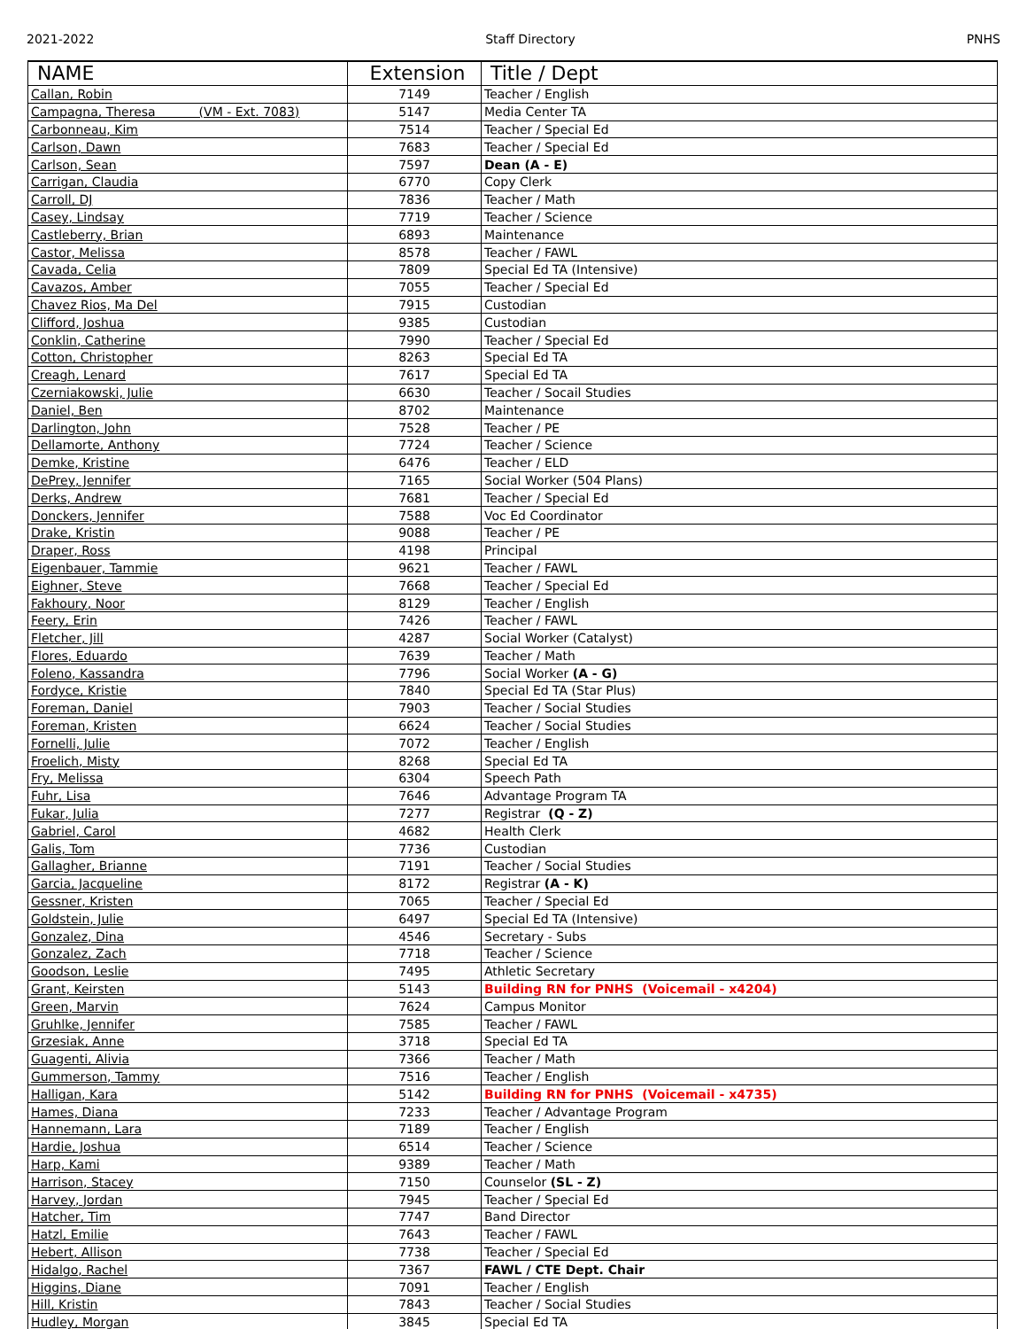2021-2022 Staff Directory PNHS
| NAME | Extension | Title / Dept |
| --- | --- | --- |
| Callan, Robin | 7149 | Teacher / English |
| Campagna, Theresa (VM - Ext. 7083) | 5147 | Media Center TA |
| Carbonneau, Kim | 7514 | Teacher / Special Ed |
| Carlson, Dawn | 7683 | Teacher / Special Ed |
| Carlson, Sean | 7597 | Dean (A - E) |
| Carrigan, Claudia | 6770 | Copy Clerk |
| Carroll, DJ | 7836 | Teacher / Math |
| Casey, Lindsay | 7719 | Teacher / Science |
| Castleberry, Brian | 6893 | Maintenance |
| Castor, Melissa | 8578 | Teacher / FAWL |
| Cavada, Celia | 7809 | Special Ed TA (Intensive) |
| Cavazos, Amber | 7055 | Teacher / Special Ed |
| Chavez Rios, Ma Del | 7915 | Custodian |
| Clifford, Joshua | 9385 | Custodian |
| Conklin, Catherine | 7990 | Teacher / Special Ed |
| Cotton, Christopher | 8263 | Special Ed TA |
| Creagh, Lenard | 7617 | Special Ed TA |
| Czerniakowski, Julie | 6630 | Teacher / Socail Studies |
| Daniel, Ben | 8702 | Maintenance |
| Darlington, John | 7528 | Teacher / PE |
| Dellamorte, Anthony | 7724 | Teacher / Science |
| Demke, Kristine | 6476 | Teacher / ELD |
| DePrey, Jennifer | 7165 | Social Worker (504 Plans) |
| Derks, Andrew | 7681 | Teacher / Special Ed |
| Donckers, Jennifer | 7588 | Voc Ed Coordinator |
| Drake, Kristin | 9088 | Teacher / PE |
| Draper, Ross | 4198 | Principal |
| Eigenbauer, Tammie | 9621 | Teacher / FAWL |
| Eighner, Steve | 7668 | Teacher / Special Ed |
| Fakhoury, Noor | 8129 | Teacher / English |
| Feery, Erin | 7426 | Teacher / FAWL |
| Fletcher, Jill | 4287 | Social Worker (Catalyst) |
| Flores, Eduardo | 7639 | Teacher / Math |
| Foleno, Kassandra | 7796 | Social Worker (A - G) |
| Fordyce, Kristie | 7840 | Special Ed TA (Star Plus) |
| Foreman, Daniel | 7903 | Teacher / Social Studies |
| Foreman, Kristen | 6624 | Teacher / Social Studies |
| Fornelli, Julie | 7072 | Teacher / English |
| Froelich, Misty | 8268 | Special Ed TA |
| Fry, Melissa | 6304 | Speech Path |
| Fuhr, Lisa | 7646 | Advantage Program TA |
| Fukar, Julia | 7277 | Registrar (Q - Z) |
| Gabriel, Carol | 4682 | Health Clerk |
| Galis, Tom | 7736 | Custodian |
| Gallagher, Brianne | 7191 | Teacher / Social Studies |
| Garcia, Jacqueline | 8172 | Registrar (A - K) |
| Gessner, Kristen | 7065 | Teacher / Special Ed |
| Goldstein, Julie | 6497 | Special Ed TA (Intensive) |
| Gonzalez, Dina | 4546 | Secretary - Subs |
| Gonzalez, Zach | 7718 | Teacher / Science |
| Goodson, Leslie | 7495 | Athletic Secretary |
| Grant, Keirsten | 5143 | Building RN for PNHS (Voicemail - x4204) |
| Green, Marvin | 7624 | Campus Monitor |
| Gruhlke, Jennifer | 7585 | Teacher / FAWL |
| Grzesiak, Anne | 3718 | Special Ed TA |
| Guagenti, Alivia | 7366 | Teacher / Math |
| Gummerson, Tammy | 7516 | Teacher / English |
| Halligan, Kara | 5142 | Building RN for PNHS (Voicemail - x4735) |
| Hames, Diana | 7233 | Teacher / Advantage Program |
| Hannemann, Lara | 7189 | Teacher / English |
| Hardie, Joshua | 6514 | Teacher / Science |
| Harp, Kami | 9389 | Teacher / Math |
| Harrison, Stacey | 7150 | Counselor (SL - Z) |
| Harvey, Jordan | 7945 | Teacher / Special Ed |
| Hatcher, Tim | 7747 | Band Director |
| Hatzl, Emilie | 7643 | Teacher / FAWL |
| Hebert, Allison | 7738 | Teacher / Special Ed |
| Hidalgo, Rachel | 7367 | FAWL / CTE Dept. Chair |
| Higgins, Diane | 7091 | Teacher / English |
| Hill, Kristin | 7843 | Teacher / Social Studies |
| Hudley, Morgan | 3845 | Special Ed TA |